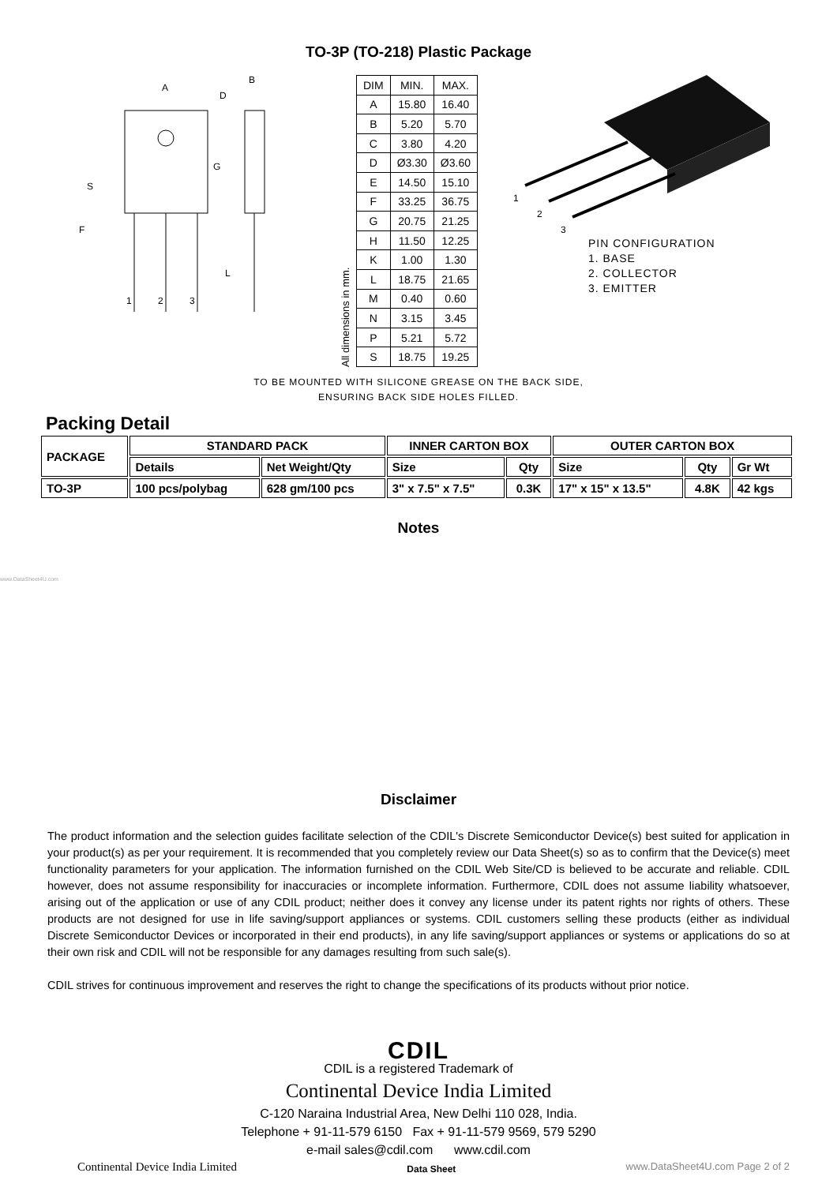TO-3P (TO-218) Plastic Package
A
D
B
S
F
G
L
1
2
3
All dimensions in mm.
| DIM | MIN. | MAX. |
| --- | --- | --- |
| A | 15.80 | 16.40 |
| B | 5.20 | 5.70 |
| C | 3.80 | 4.20 |
| D | Ø3.30 | Ø3.60 |
| E | 14.50 | 15.10 |
| F | 33.25 | 36.75 |
| G | 20.75 | 21.25 |
| H | 11.50 | 12.25 |
| K | 1.00 | 1.30 |
| L | 18.75 | 21.65 |
| M | 0.40 | 0.60 |
| N | 3.15 | 3.45 |
| P | 5.21 | 5.72 |
| S | 18.75 | 19.25 |
1
2
3
PIN CONFIGURATION
1. BASE
2. COLLECTOR
3. EMITTER
TO BE MOUNTED WITH SILICONE GREASE ON THE BACK SIDE,
ENSURING BACK SIDE HOLES FILLED.
Packing Detail
| PACKAGE | STANDARD PACK | | INNER CARTON BOX | | OUTER CARTON BOX | | |
| | Details | Net Weight/Qty | Size | Qty | Size | Qty | Gr Wt |
| TO-3P | 100 pcs/polybag | 628 gm/100 pcs | 3" x 7.5" x 7.5" | 0.3K | 17" x 15" x 13.5" | 4.8K | 42 kgs |
Notes
www.DataSheet4U.com
Disclaimer
The product information and the selection guides facilitate selection of the CDIL's Discrete Semiconductor Device(s) best suited for application in your product(s) as per your requirement. It is recommended that you completely review our Data Sheet(s) so as to confirm that the Device(s) meet functionality parameters for your application. The information furnished on the CDIL Web Site/CD is believed to be accurate and reliable. CDIL however, does not assume responsibility for inaccuracies or incomplete information. Furthermore, CDIL does not assume liability whatsoever, arising out of the application or use of any CDIL product; neither does it convey any license under its patent rights nor rights of others. These products are not designed for use in life saving/support appliances or systems. CDIL customers selling these products (either as individual Discrete Semiconductor Devices or incorporated in their end products), in any life saving/support appliances or systems or applications do so at their own risk and CDIL will not be responsible for any damages resulting from such sale(s).
CDIL strives for continuous improvement and reserves the right to change the specifications of its products without prior notice.
CDIL
CDIL is a registered Trademark of
Continental Device India Limited
C-120 Naraina Industrial Area, New Delhi 110 028, India.
Telephone + 91-11-579 6150 Fax + 91-11-579 9569, 579 5290
e-mail sales@cdil.com www.cdil.com
Continental Device India Limited Data Sheet www.DataSheet4U.com Page 2 of 2